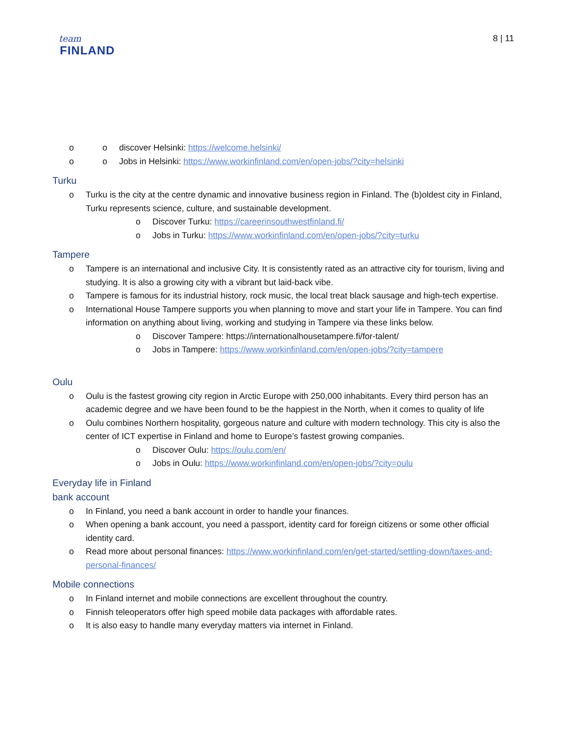team
FINLAND
8 | 11
o discover Helsinki: https://welcome.helsinki/
o Jobs in Helsinki: https://www.workinfinland.com/en/open-jobs/?city=helsinki
Turku
Turku is the city at the centre dynamic and innovative business region in Finland. The (b)oldest city in Finland, Turku represents science, culture, and sustainable development.
Discover Turku: https://careerinsouthwestfinland.fi/
Jobs in Turku: https://www.workinfinland.com/en/open-jobs/?city=turku
Tampere
Tampere is an international and inclusive City. It is consistently rated as an attractive city for tourism, living and studying. It is also a growing city with a vibrant but laid-back vibe.
Tampere is famous for its industrial history, rock music, the local treat black sausage and high-tech expertise.
International House Tampere supports you when planning to move and start your life in Tampere. You can find information on anything about living, working and studying in Tampere via these links below.
Discover Tampere: https://internationalhousetampere.fi/for-talent/
Jobs in Tampere: https://www.workinfinland.com/en/open-jobs/?city=tampere
Oulu
Oulu is the fastest growing city region in Arctic Europe with 250,000 inhabitants. Every third person has an academic degree and we have been found to be the happiest in the North, when it comes to quality of life
Oulu combines Northern hospitality, gorgeous nature and culture with modern technology. This city is also the center of ICT expertise in Finland and home to Europe’s fastest growing companies.
Discover Oulu: https://oulu.com/en/
Jobs in Oulu: https://www.workinfinland.com/en/open-jobs/?city=oulu
Everyday life in Finland
bank account
In Finland, you need a bank account in order to handle your finances.
When opening a bank account, you need a passport, identity card for foreign citizens or some other official identity card.
Read more about personal finances: https://www.workinfinland.com/en/get-started/settling-down/taxes-and-personal-finances/
Mobile connections
In Finland internet and mobile connections are excellent throughout the country.
Finnish teleoperators offer high speed mobile data packages with affordable rates.
It is also easy to handle many everyday matters via internet in Finland.